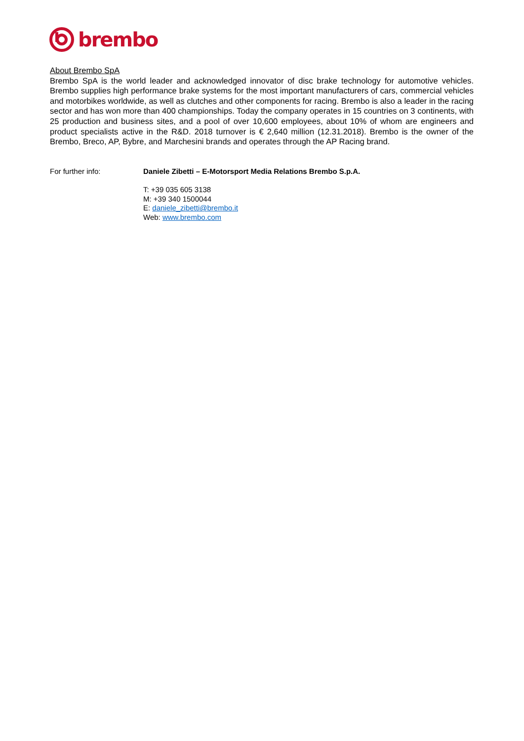brembo
About Brembo SpA
Brembo SpA is the world leader and acknowledged innovator of disc brake technology for automotive vehicles. Brembo supplies high performance brake systems for the most important manufacturers of cars, commercial vehicles and motorbikes worldwide, as well as clutches and other components for racing. Brembo is also a leader in the racing sector and has won more than 400 championships. Today the company operates in 15 countries on 3 continents, with 25 production and business sites, and a pool of over 10,600 employees, about 10% of whom are engineers and product specialists active in the R&D. 2018 turnover is € 2,640 million (12.31.2018). Brembo is the owner of the Brembo, Breco, AP, Bybre, and Marchesini brands and operates through the AP Racing brand.
For further info: Daniele Zibetti – E-Motorsport Media Relations Brembo S.p.A.
T: +39 035 605 3138
M: +39 340 1500044
E: daniele_zibetti@brembo.it
Web: www.brembo.com